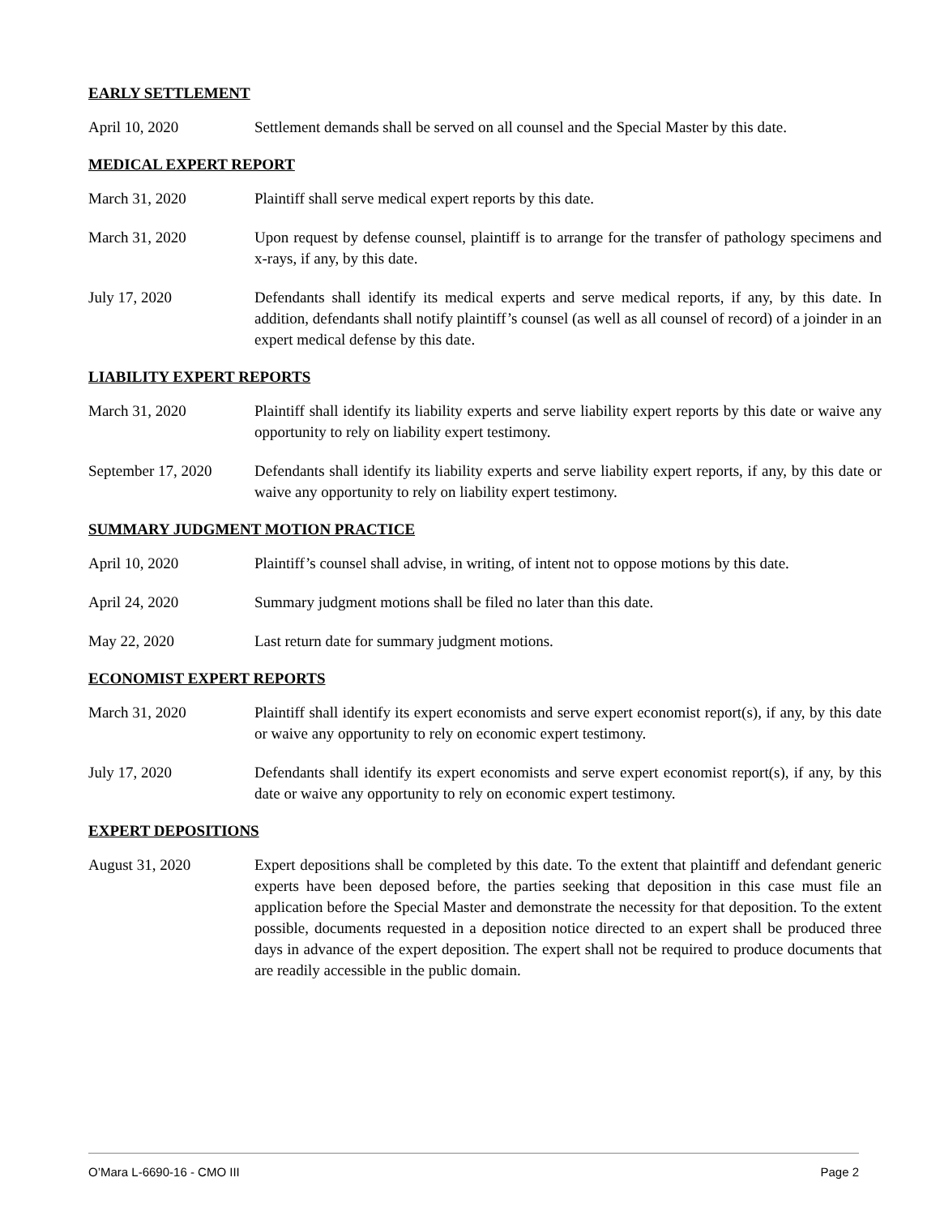EARLY SETTLEMENT
April 10, 2020 Settlement demands shall be served on all counsel and the Special Master by this date.
MEDICAL EXPERT REPORT
March 31, 2020 Plaintiff shall serve medical expert reports by this date.
March 31, 2020 Upon request by defense counsel, plaintiff is to arrange for the transfer of pathology specimens and x-rays, if any, by this date.
July 17, 2020 Defendants shall identify its medical experts and serve medical reports, if any, by this date. In addition, defendants shall notify plaintiff’s counsel (as well as all counsel of record) of a joinder in an expert medical defense by this date.
LIABILITY EXPERT REPORTS
March 31, 2020 Plaintiff shall identify its liability experts and serve liability expert reports by this date or waive any opportunity to rely on liability expert testimony.
September 17, 2020
Defendants shall identify its liability experts and serve liability expert reports, if any, by this date or waive any opportunity to rely on liability expert testimony.
SUMMARY JUDGMENT MOTION PRACTICE
April 10, 2020 Plaintiff’s counsel shall advise, in writing, of intent not to oppose motions by this date.
April 24, 2020 Summary judgment motions shall be filed no later than this date.
May 22, 2020 Last return date for summary judgment motions.
ECONOMIST EXPERT REPORTS
March 31, 2020 Plaintiff shall identify its expert economists and serve expert economist report(s), if any, by this date or waive any opportunity to rely on economic expert testimony.
July 17, 2020 Defendants shall identify its expert economists and serve expert economist report(s), if any, by this date or waive any opportunity to rely on economic expert testimony.
EXPERT DEPOSITIONS
August 31, 2020 Expert depositions shall be completed by this date. To the extent that plaintiff and defendant generic experts have been deposed before, the parties seeking that deposition in this case must file an application before the Special Master and demonstrate the necessity for that deposition. To the extent possible, documents requested in a deposition notice directed to an expert shall be produced three days in advance of the expert deposition. The expert shall not be required to produce documents that are readily accessible in the public domain.
O’Mara L-6690-16 - CMO III Page 2